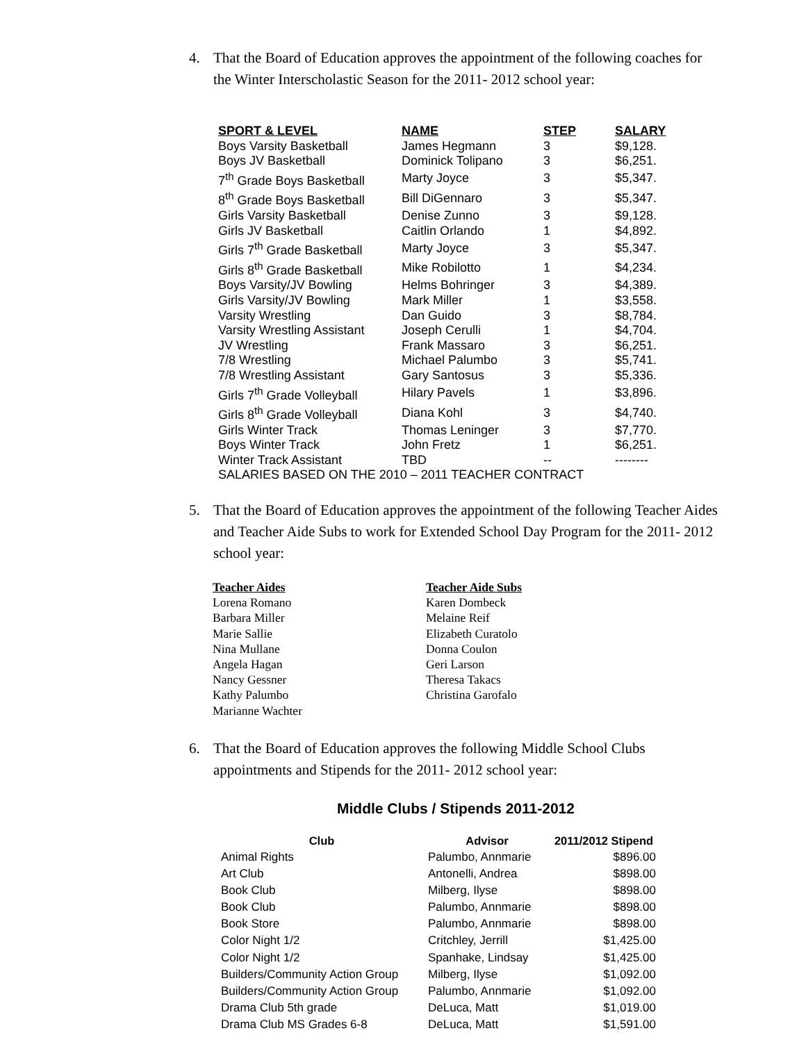4. That the Board of Education approves the appointment of the following coaches for the Winter Interscholastic Season for the 2011- 2012 school year:
| SPORT & LEVEL | NAME | STEP | SALARY |
| --- | --- | --- | --- |
| Boys Varsity Basketball | James Hegmann | 3 | $9,128. |
| Boys JV Basketball | Dominick Tolipano | 3 | $6,251. |
| 7<sup>th</sup> Grade Boys Basketball | Marty Joyce | 3 | $5,347. |
| 8<sup>th</sup> Grade Boys Basketball | Bill DiGennaro | 3 | $5,347. |
| Girls Varsity Basketball | Denise Zunno | 3 | $9,128. |
| Girls JV Basketball | Caitlin Orlando | 1 | $4,892. |
| Girls 7<sup>th</sup> Grade Basketball | Marty Joyce | 3 | $5,347. |
| Girls 8<sup>th</sup> Grade Basketball | Mike Robilotto | 1 | $4,234. |
| Boys Varsity/JV Bowling | Helms Bohringer | 3 | $4,389. |
| Girls Varsity/JV Bowling | Mark Miller | 1 | $3,558. |
| Varsity Wrestling | Dan Guido | 3 | $8,784. |
| Varsity Wrestling Assistant | Joseph Cerulli | 1 | $4,704. |
| JV Wrestling | Frank Massaro | 3 | $6,251. |
| 7/8 Wrestling | Michael Palumbo | 3 | $5,741. |
| 7/8 Wrestling Assistant | Gary Santosus | 3 | $5,336. |
| Girls 7<sup>th</sup> Grade Volleyball | Hilary Pavels | 1 | $3,896. |
| Girls 8<sup>th</sup> Grade Volleyball | Diana Kohl | 3 | $4,740. |
| Girls Winter Track | Thomas Leninger | 3 | $7,770. |
| Boys Winter Track | John Fretz | 1 | $6,251. |
| Winter Track Assistant | TBD | -- | -------- |
| SALARIES BASED ON THE 2010 – 2011 TEACHER CONTRACT | | | |
5. That the Board of Education approves the appointment of the following Teacher Aides and Teacher Aide Subs to work for Extended School Day Program for the 2011- 2012 school year:
| Teacher Aides | Teacher Aide Subs |
| --- | --- |
| Lorena Romano | Karen Dombeck |
| Barbara Miller | Melaine Reif |
| Marie Sallie | Elizabeth Curatolo |
| Nina Mullane | Donna Coulon |
| Angela Hagan | Geri Larson |
| Nancy Gessner | Theresa Takacs |
| Kathy Palumbo | Christina Garofalo |
| Marianne Wachter | |
6. That the Board of Education approves the following Middle School Clubs appointments and Stipends for the 2011- 2012 school year:
Middle Clubs / Stipends 2011-2012
| Club | Advisor | 2011/2012 Stipend |
| --- | --- | --- |
| Animal Rights | Palumbo, Annmarie | $896.00 |
| Art Club | Antonelli, Andrea | $898.00 |
| Book Club | Milberg, Ilyse | $898.00 |
| Book Club | Palumbo, Annmarie | $898.00 |
| Book Store | Palumbo, Annmarie | $898.00 |
| Color Night 1/2 | Critchley, Jerrill | $1,425.00 |
| Color Night 1/2 | Spanhake, Lindsay | $1,425.00 |
| Builders/Community Action Group | Milberg, Ilyse | $1,092.00 |
| Builders/Community Action Group | Palumbo, Annmarie | $1,092.00 |
| Drama Club 5th grade | DeLuca, Matt | $1,019.00 |
| Drama Club MS Grades 6-8 | DeLuca, Matt | $1,591.00 |